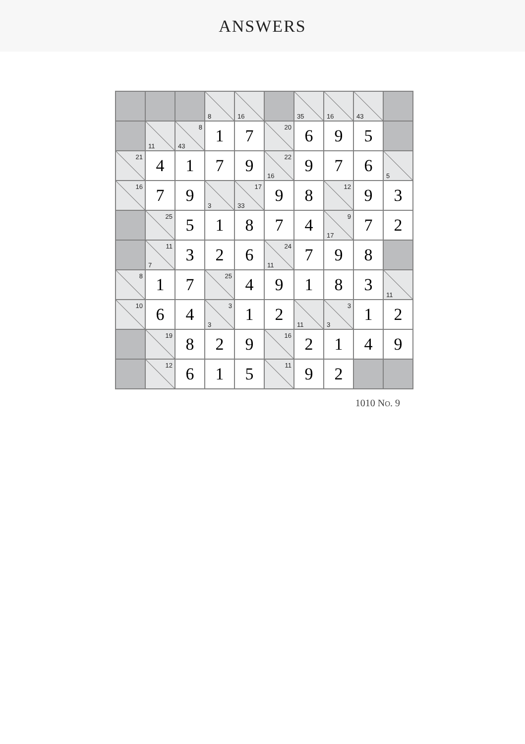ANSWERS
| | | | 8 | 16 | | 35 | 16 | 43 | |
| | 11 | 8 43 | 1 | 7 | 20 | 6 | 9 | 5 | |
| 21 | 4 | 1 | 7 | 9 | 22 16 | 9 | 7 | 6 | 5 |
| 16 | 7 | 9 | 3 | 17 33 | 9 | 8 | 12 | 9 | 3 |
| | 25 | 5 | 1 | 8 | 7 | 4 | 9 17 | 7 | 2 |
| | 11 7 | 3 | 2 | 6 | 24 11 | 7 | 9 | 8 | |
| 8 | 1 | 7 | 25 | 4 | 9 | 1 | 8 | 3 | 11 |
| 10 | 6 | 4 | 3 3 | 1 | 2 | 11 | 3 3 | 1 | 2 |
| | 19 | 8 | 2 | 9 | 16 | 2 | 1 | 4 | 9 |
| | 12 | 6 | 1 | 5 | 11 | 9 | 2 | | |
1010 NO. 9